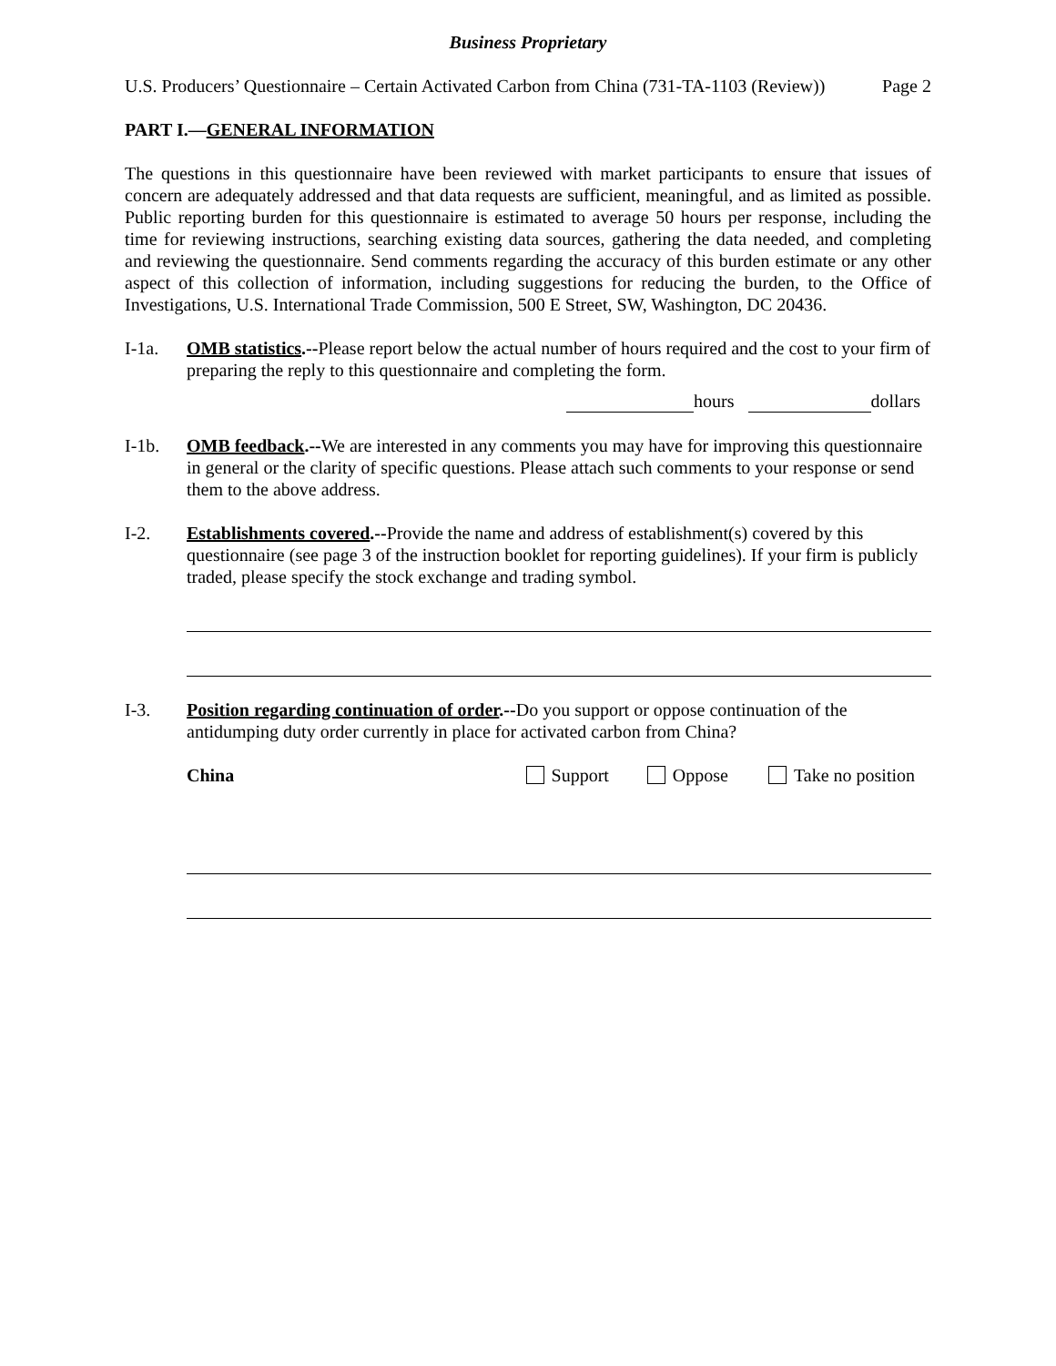Business Proprietary
U.S. Producers’ Questionnaire – Certain Activated Carbon from China (731-TA-1103 (Review)) Page 2
PART I.—GENERAL INFORMATION
The questions in this questionnaire have been reviewed with market participants to ensure that issues of concern are adequately addressed and that data requests are sufficient, meaningful, and as limited as possible. Public reporting burden for this questionnaire is estimated to average 50 hours per response, including the time for reviewing instructions, searching existing data sources, gathering the data needed, and completing and reviewing the questionnaire. Send comments regarding the accuracy of this burden estimate or any other aspect of this collection of information, including suggestions for reducing the burden, to the Office of Investigations, U.S. International Trade Commission, 500 E Street, SW, Washington, DC 20436.
I-1a. OMB statistics.--Please report below the actual number of hours required and the cost to your firm of preparing the reply to this questionnaire and completing the form.
hours dollars
I-1b. OMB feedback.--We are interested in any comments you may have for improving this questionnaire in general or the clarity of specific questions. Please attach such comments to your response or send them to the above address.
I-2. Establishments covered.--Provide the name and address of establishment(s) covered by this questionnaire (see page 3 of the instruction booklet for reporting guidelines). If your firm is publicly traded, please specify the stock exchange and trading symbol.
I-3. Position regarding continuation of order.--Do you support or oppose continuation of the antidumping duty order currently in place for activated carbon from China?
China Support Oppose Take no position